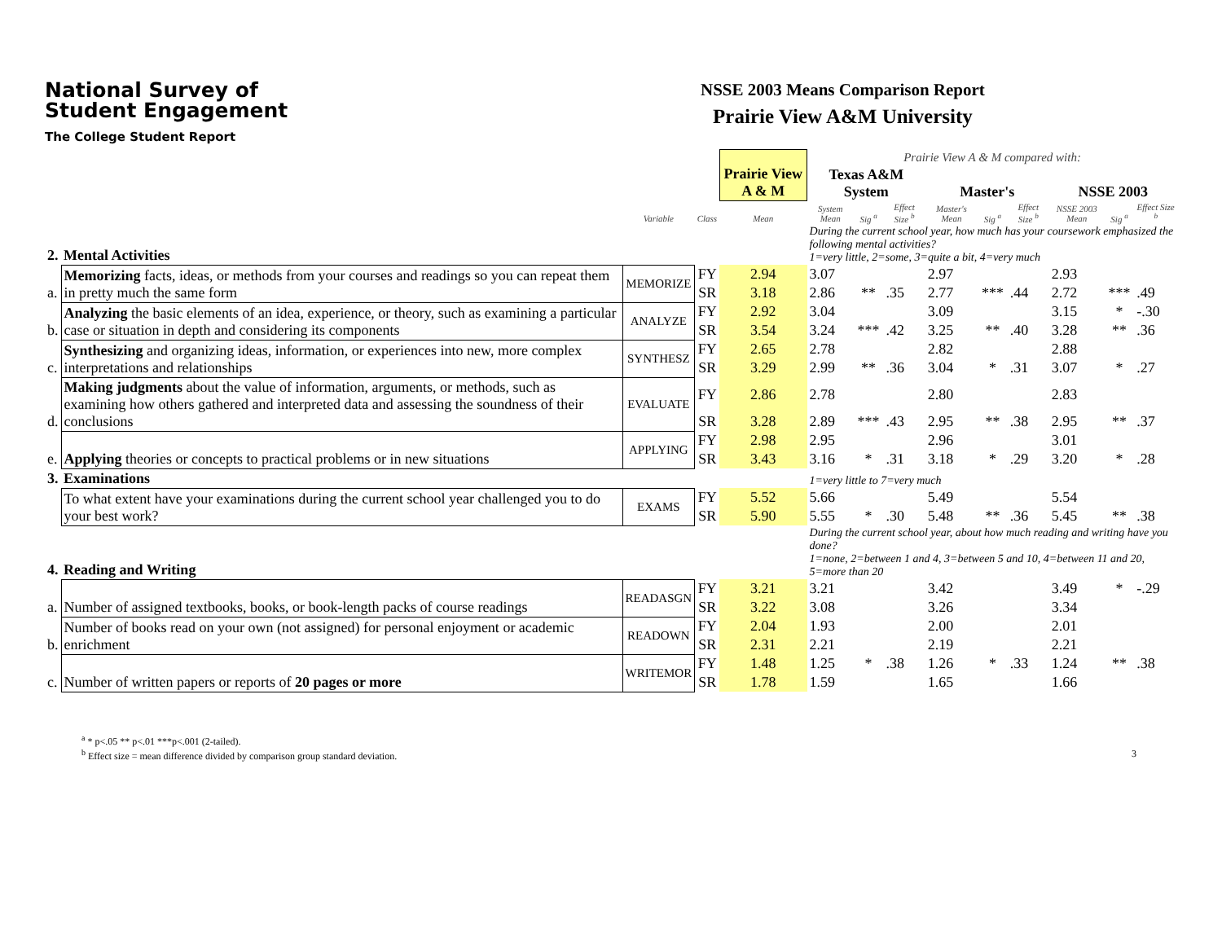National Survey of
Student Engagement
The College Student Report
NSSE 2003 Means Comparison Report
Prairie View A&M University
| | | | | Prairie View A & M | Prairie View A & M compared with: | | | | | | | | |
| | | | | | Texas A&M System | | | Master's | | | NSSE 2003 | | |
| | | Variable | Class | Mean | System Mean | Sig <sup>a</sup> | Effect Size <sup>b</sup> | Master's Mean | Sig <sup>a</sup> | Effect Size <sup>b</sup> | NSSE 2003 Mean | Sig <sup>a</sup> | Effect Size <sup>b</sup> |
| 2. | Mental Activities | | | | During the current school year, how much has your coursework emphasized the following mental activities? 1=very little, 2=some, 3=quite a bit, 4=very much | | | | | | | | |
| a. | Memorizing facts, ideas, or methods from your courses and readings so you can repeat them in pretty much the same form | MEMORIZE | FY | 2.94 | 3.07 | | | 2.97 | | | 2.93 | | |
| | | | SR | 3.18 | 2.86 | ** | .35 | 2.77 | *** | .44 | 2.72 | *** | .49 |
| b. | Analyzing the basic elements of an idea, experience, or theory, such as examining a particular case or situation in depth and considering its components | ANALYZE | FY | 2.92 | 3.04 | | | 3.09 | | | 3.15 | * | -.30 |
| | | | SR | 3.54 | 3.24 | *** | .42 | 3.25 | ** | .40 | 3.28 | ** | .36 |
| c. | Synthesizing and organizing ideas, information, or experiences into new, more complex interpretations and relationships | SYNTHESZ | FY | 2.65 | 2.78 | | | 2.82 | | | 2.88 | | |
| | | | SR | 3.29 | 2.99 | ** | .36 | 3.04 | * | .31 | 3.07 | * | .27 |
| d. | Making judgments about the value of information, arguments, or methods, such as examining how others gathered and interpreted data and assessing the soundness of their conclusions | EVALUATE | FY | 2.86 | 2.78 | | | 2.80 | | | 2.83 | | |
| | | | SR | 3.28 | 2.89 | *** | .43 | 2.95 | ** | .38 | 2.95 | ** | .37 |
| e. | Applying theories or concepts to practical problems or in new situations | APPLYING | FY | 2.98 | 2.95 | | | 2.96 | | | 3.01 | | |
| | | | SR | 3.43 | 3.16 | * | .31 | 3.18 | * | .29 | 3.20 | * | .28 |
| 3. | Examinations | | | | 1=very little to 7=very much | | | | | | | | |
| | To what extent have your examinations during the current school year challenged you to do your best work? | EXAMS | FY | 5.52 | 5.66 | | | 5.49 | | | 5.54 | | |
| | | | SR | 5.90 | 5.55 | * | .30 | 5.48 | ** | .36 | 5.45 | ** | .38 |
| 4. | Reading and Writing | | | | During the current school year, about how much reading and writing have you done? 1=none, 2=between 1 and 4, 3=between 5 and 10, 4=between 11 and 20, 5=more than 20 | | | | | | | | |
| a. | Number of assigned textbooks, books, or book-length packs of course readings | READASGN | FY | 3.21 | 3.21 | | | 3.42 | | | 3.49 | * | -.29 |
| | | | SR | 3.22 | 3.08 | | | 3.26 | | | 3.34 | | |
| b. | Number of books read on your own (not assigned) for personal enjoyment or academic enrichment | READOWN | FY | 2.04 | 1.93 | | | 2.00 | | | 2.01 | | |
| | | | SR | 2.31 | 2.21 | | | 2.19 | | | 2.21 | | |
| c. | Number of written papers or reports of 20 pages or more | WRITEMOR | FY | 1.48 | 1.25 | * | .38 | 1.26 | * | .33 | 1.24 | ** | .38 |
| | | | SR | 1.78 | 1.59 | | | 1.65 | | | 1.66 | | |
<sup>a</sup> * p<.05 ** p<.01 ***p<.001 (2-tailed).
<sup>b</sup> Effect size = mean difference divided by comparison group standard deviation. 3